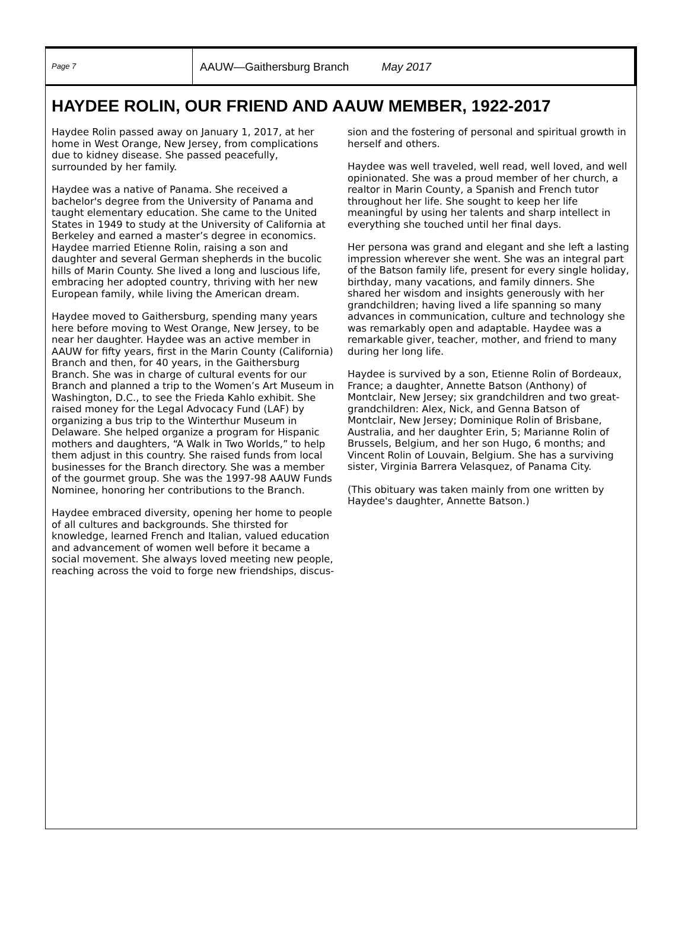Page 7
AAUW—Gaithersburg Branch May 2017
HAYDEE ROLIN, OUR FRIEND AND AAUW MEMBER, 1922-2017
Haydee Rolin passed away on January 1, 2017, at her home in West Orange, New Jersey, from complications due to kidney disease. She passed peacefully, surrounded by her family.
Haydee was a native of Panama. She received a bachelor's degree from the University of Panama and taught elementary education. She came to the United States in 1949 to study at the University of California at Berkeley and earned a master’s degree in economics. Haydee married Etienne Rolin, raising a son and daughter and several German shepherds in the bucolic hills of Marin County. She lived a long and luscious life, embracing her adopted country, thriving with her new European family, while living the American dream.
Haydee moved to Gaithersburg, spending many years here before moving to West Orange, New Jersey, to be near her daughter. Haydee was an active member in AAUW for fifty years, first in the Marin County (California) Branch and then, for 40 years, in the Gaithersburg Branch. She was in charge of cultural events for our Branch and planned a trip to the Women’s Art Museum in Washington, D.C., to see the Frieda Kahlo exhibit. She raised money for the Legal Advocacy Fund (LAF) by organizing a bus trip to the Winterthur Museum in Delaware. She helped organize a program for Hispanic mothers and daughters, “A Walk in Two Worlds,” to help them adjust in this country. She raised funds from local businesses for the Branch directory. She was a member of the gourmet group. She was the 1997-98 AAUW Funds Nominee, honoring her contributions to the Branch.
Haydee embraced diversity, opening her home to people of all cultures and backgrounds. She thirsted for knowledge, learned French and Italian, valued education and advancement of women well before it became a social movement. She always loved meeting new people, reaching across the void to forge new friendships, discus-
sion and the fostering of personal and spiritual growth in herself and others.
Haydee was well traveled, well read, well loved, and well opinionated. She was a proud member of her church, a realtor in Marin County, a Spanish and French tutor throughout her life. She sought to keep her life meaningful by using her talents and sharp intellect in everything she touched until her final days.
Her persona was grand and elegant and she left a lasting impression wherever she went. She was an integral part of the Batson family life, present for every single holiday, birthday, many vacations, and family dinners. She shared her wisdom and insights generously with her grandchildren; having lived a life spanning so many advances in communication, culture and technology she was remarkably open and adaptable. Haydee was a remarkable giver, teacher, mother, and friend to many during her long life.
Haydee is survived by a son, Etienne Rolin of Bordeaux, France; a daughter, Annette Batson (Anthony) of Montclair, New Jersey; six grandchildren and two great-grandchildren: Alex, Nick, and Genna Batson of Montclair, New Jersey; Dominique Rolin of Brisbane, Australia, and her daughter Erin, 5; Marianne Rolin of Brussels, Belgium, and her son Hugo, 6 months; and Vincent Rolin of Louvain, Belgium. She has a surviving sister, Virginia Barrera Velasquez, of Panama City.
(This obituary was taken mainly from one written by Haydee's daughter, Annette Batson.)